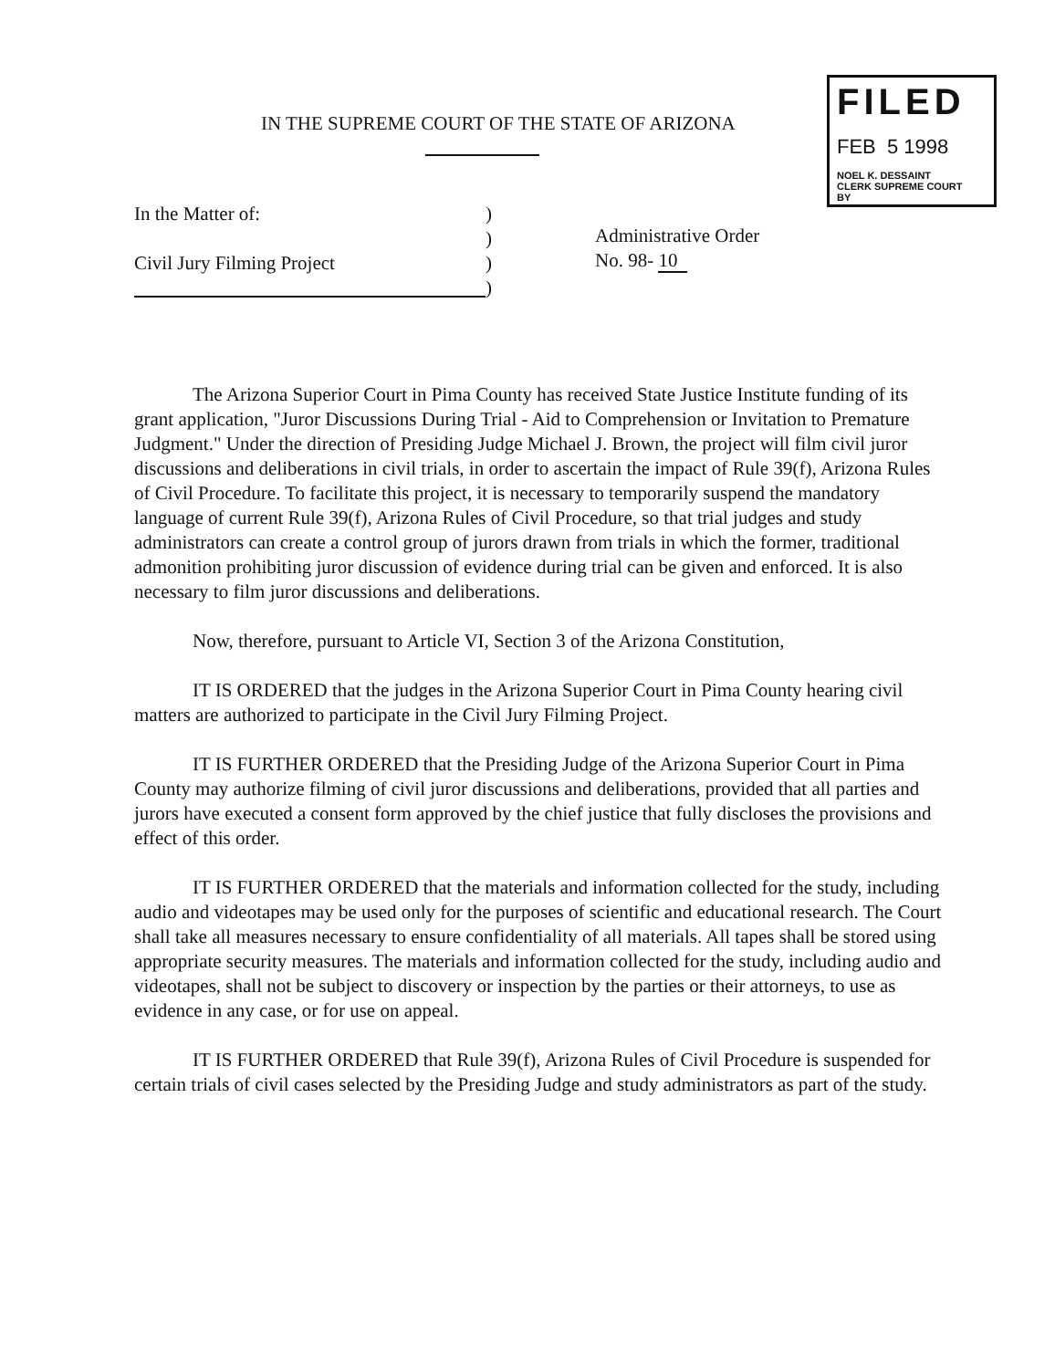IN THE SUPREME COURT OF THE STATE OF ARIZONA
FILED
FEB 5 1998
NOEL K. DESSAINT
CLERK SUPREME COURT
BY
In the Matter of:
Civil Jury Filming Project
)
)
)
)
Administrative Order
No. 98- 10
The Arizona Superior Court in Pima County has received State Justice Institute funding of its grant application, "Juror Discussions During Trial - Aid to Comprehension or Invitation to Premature Judgment." Under the direction of Presiding Judge Michael J. Brown, the project will film civil juror discussions and deliberations in civil trials, in order to ascertain the impact of Rule 39(f), Arizona Rules of Civil Procedure. To facilitate this project, it is necessary to temporarily suspend the mandatory language of current Rule 39(f), Arizona Rules of Civil Procedure, so that trial judges and study administrators can create a control group of jurors drawn from trials in which the former, traditional admonition prohibiting juror discussion of evidence during trial can be given and enforced. It is also necessary to film juror discussions and deliberations.
Now, therefore, pursuant to Article VI, Section 3 of the Arizona Constitution,
IT IS ORDERED that the judges in the Arizona Superior Court in Pima County hearing civil matters are authorized to participate in the Civil Jury Filming Project.
IT IS FURTHER ORDERED that the Presiding Judge of the Arizona Superior Court in Pima County may authorize filming of civil juror discussions and deliberations, provided that all parties and jurors have executed a consent form approved by the chief justice that fully discloses the provisions and effect of this order.
IT IS FURTHER ORDERED that the materials and information collected for the study, including audio and videotapes may be used only for the purposes of scientific and educational research. The Court shall take all measures necessary to ensure confidentiality of all materials. All tapes shall be stored using appropriate security measures. The materials and information collected for the study, including audio and videotapes, shall not be subject to discovery or inspection by the parties or their attorneys, to use as evidence in any case, or for use on appeal.
IT IS FURTHER ORDERED that Rule 39(f), Arizona Rules of Civil Procedure is suspended for certain trials of civil cases selected by the Presiding Judge and study administrators as part of the study.